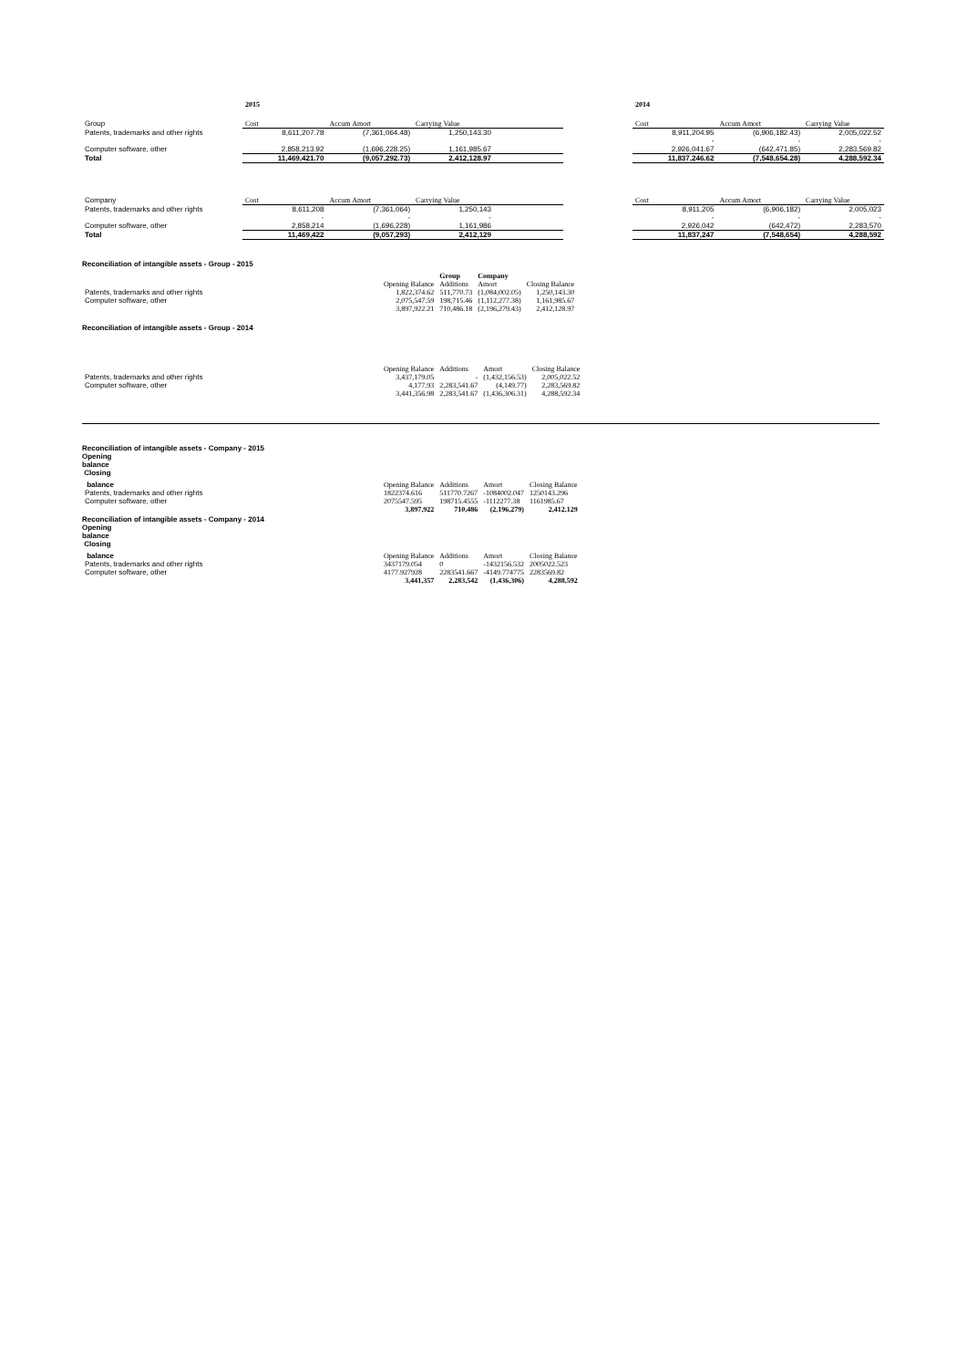| | 2015 | | | | | 2014 | | |
| Group | Cost | Accum Amort | Carrying Value | | | Cost | Accum Amort | Carrying Value |
| Patents, trademarks and other rights | 8,611,207.78 | (7,361,064.48) | 1,250,143.30 | | | 8,911,204.95 | (6,906,182.43) | 2,005,022.52 |
| | | | | | | - | - | - |
| Computer software, other | 2,858,213.92 | (1,696,228.25) | 1,161,985.67 | | | 2,926,041.67 | (642,471.85) | 2,283,569.82 |
| Total | 11,469,421.70 | (9,057,292.73) | 2,412,128.97 | | | 11,837,246.62 | (7,548,654.28) | 4,288,592.34 |
| Company | Cost | Accum Amort | Carrying Value | | | Cost | Accum Amort | Carrying Value |
| Patents, trademarks and other rights | 8,611,208 | (7,361,064) | 1,250,143 | | | 8,911,205 | (6,906,182) | 2,005,023 |
| | - | - | - | | | - | - | - |
| Computer software, other | 2,858,214 | (1,696,228) | 1,161,986 | | | 2,926,042 | (642,472) | 2,283,570 |
| Total | 11,469,422 | (9,057,293) | 2,412,129 | | | 11,837,247 | (7,548,654) | 4,288,592 |
Reconciliation of intangible assets - Group - 2015
| | | Group | Company | |
| | Opening Balance | Additions | Amort | Closing Balance |
| Patents, trademarks and other rights | 1,822,374.62 | 511,770.73 | (1,084,002.05) | 1,250,143.30 |
| Computer software, other | 2,075,547.59 | 198,715.46 | (1,112,277.38) | 1,161,985.67 |
| | 3,897,922.21 | 710,486.18 | (2,196,279.43) | 2,412,128.97 |
Reconciliation of intangible assets - Group - 2014
| | Opening Balance | Additions | Amort | Closing Balance |
| Patents, trademarks and other rights | 3,437,179.05 | - | (1,432,156.53) | 2,005,022.52 |
| Computer software, other | 4,177.93 | 2,283,541.67 | (4,149.77) | 2,283,569.82 |
| | 3,441,356.98 | 2,283,541.67 | (1,436,306.31) | 4,288,592.34 |
Reconciliation of intangible assets - Company - 2015
Opening
balance
Closing
| balance | Opening Balance | Additions | Amort | Closing Balance |
| Patents, trademarks and other rights | 1822374.616 | 511770.7267 | -1084002.047 | 1250143.296 |
| Computer software, other | 2075547.595 | 198715.4555 | -1112277.38 | 1161985.67 |
| | 3,897,922 | 710,486 | (2,196,279) | 2,412,129 |
Reconciliation of intangible assets - Company - 2014
Opening
balance
Closing
| balance | Opening Balance | Additions | Amort | Closing Balance |
| Patents, trademarks and other rights | 3437179.054 | 0 | -1432156.532 | 2005022.523 |
| Computer software, other | 4177.927928 | 2283541.667 | -4149.774775 | 2283569.82 |
| | 3,441,357 | 2,283,542 | (1,436,306) | 4,288,592 |